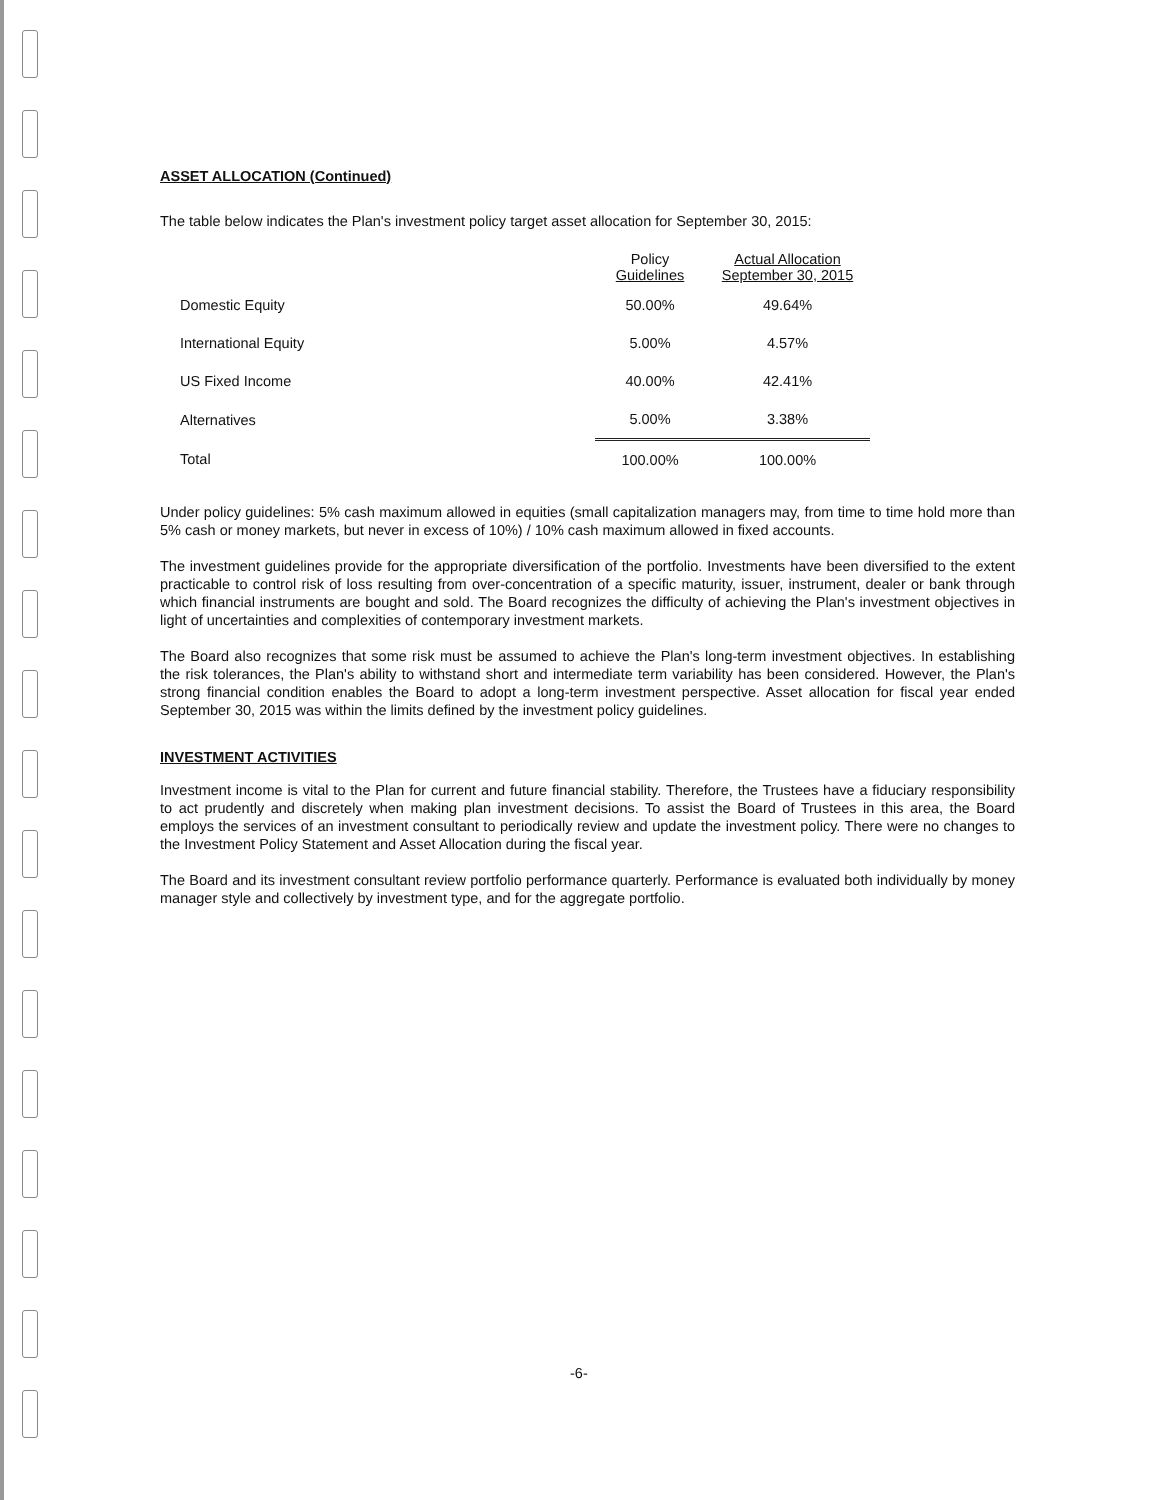ASSET ALLOCATION (Continued)
The table below indicates the Plan's investment policy target asset allocation for September 30, 2015:
| | Policy Guidelines | Actual Allocation September 30, 2015 |
| --- | --- | --- |
| Domestic Equity | 50.00% | 49.64% |
| International Equity | 5.00% | 4.57% |
| US Fixed Income | 40.00% | 42.41% |
| Alternatives | 5.00% | 3.38% |
| Total | 100.00% | 100.00% |
Under policy guidelines: 5% cash maximum allowed in equities (small capitalization managers may, from time to time hold more than 5% cash or money markets, but never in excess of 10%) / 10% cash maximum allowed in fixed accounts.
The investment guidelines provide for the appropriate diversification of the portfolio. Investments have been diversified to the extent practicable to control risk of loss resulting from over-concentration of a specific maturity, issuer, instrument, dealer or bank through which financial instruments are bought and sold. The Board recognizes the difficulty of achieving the Plan's investment objectives in light of uncertainties and complexities of contemporary investment markets.
The Board also recognizes that some risk must be assumed to achieve the Plan's long-term investment objectives. In establishing the risk tolerances, the Plan's ability to withstand short and intermediate term variability has been considered. However, the Plan's strong financial condition enables the Board to adopt a long-term investment perspective. Asset allocation for fiscal year ended September 30, 2015 was within the limits defined by the investment policy guidelines.
INVESTMENT ACTIVITIES
Investment income is vital to the Plan for current and future financial stability. Therefore, the Trustees have a fiduciary responsibility to act prudently and discretely when making plan investment decisions. To assist the Board of Trustees in this area, the Board employs the services of an investment consultant to periodically review and update the investment policy. There were no changes to the Investment Policy Statement and Asset Allocation during the fiscal year.
The Board and its investment consultant review portfolio performance quarterly. Performance is evaluated both individually by money manager style and collectively by investment type, and for the aggregate portfolio.
-6-